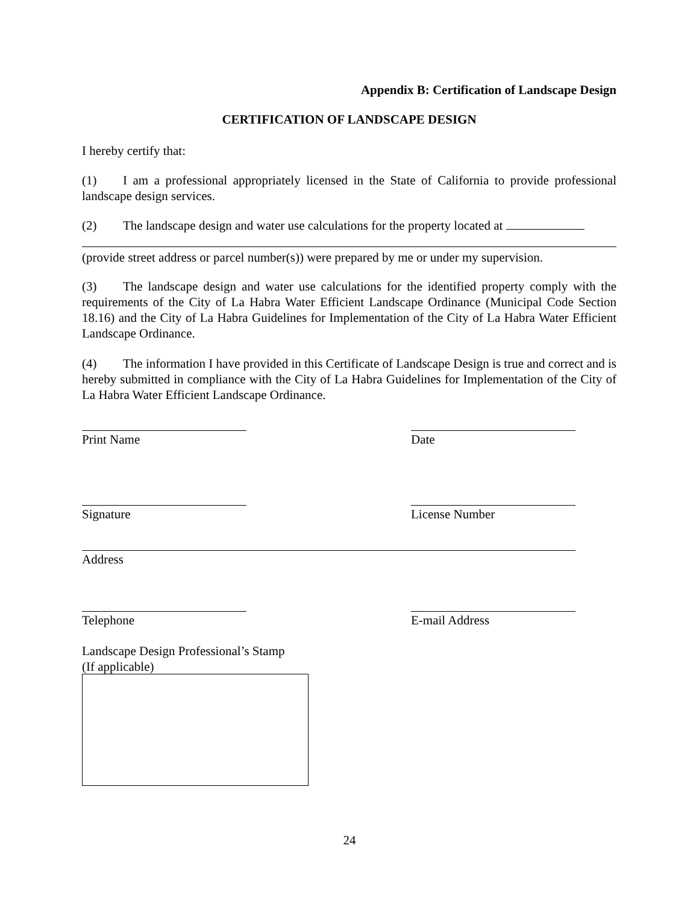Appendix B: Certification of Landscape Design
CERTIFICATION OF LANDSCAPE DESIGN
I hereby certify that:
(1) I am a professional appropriately licensed in the State of California to provide professional landscape design services.
(2) The landscape design and water use calculations for the property located at
(provide street address or parcel number(s)) were prepared by me or under my supervision.
(3) The landscape design and water use calculations for the identified property comply with the requirements of the City of La Habra Water Efficient Landscape Ordinance (Municipal Code Section 18.16) and the City of La Habra Guidelines for Implementation of the City of La Habra Water Efficient Landscape Ordinance.
(4) The information I have provided in this Certificate of Landscape Design is true and correct and is hereby submitted in compliance with the City of La Habra Guidelines for Implementation of the City of La Habra Water Efficient Landscape Ordinance.
Print Name Date
Signature License Number
Address
Telephone E-mail Address
Landscape Design Professional’s Stamp
(If applicable)
24